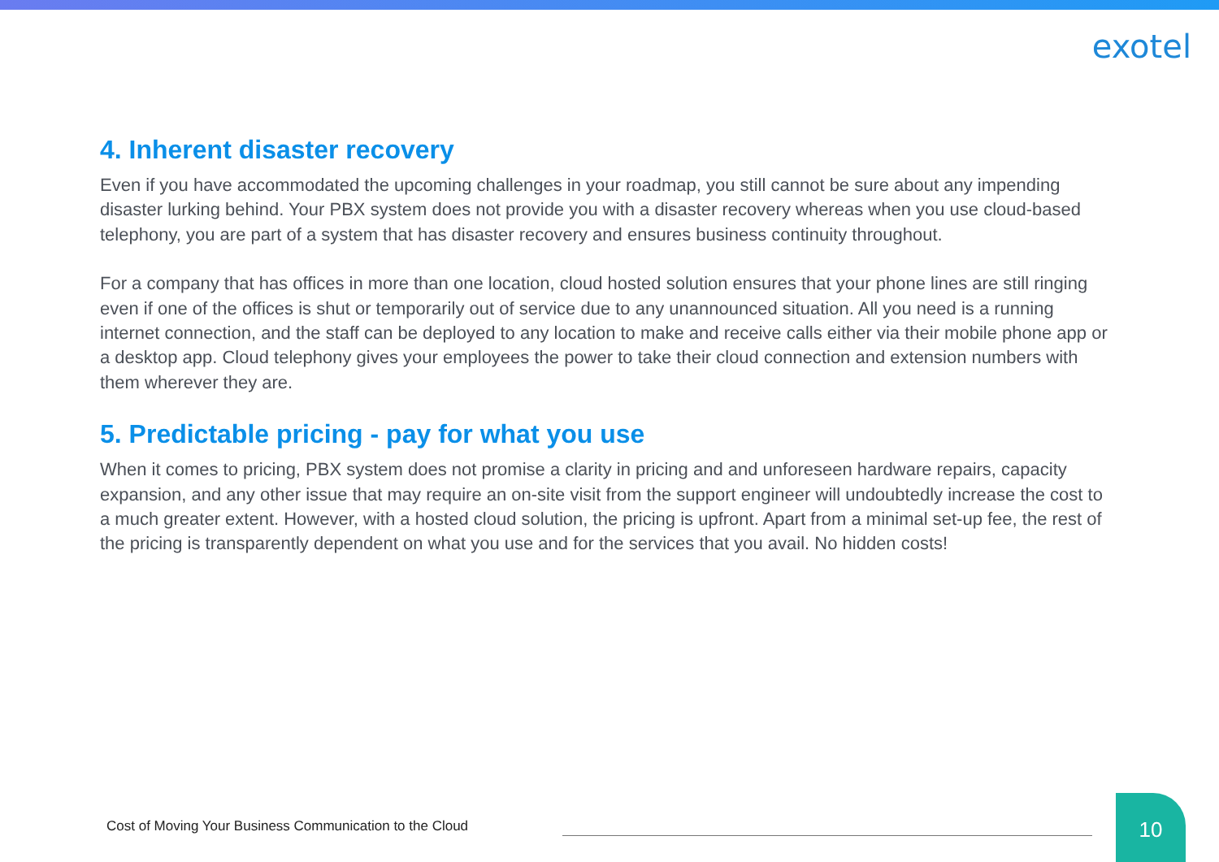exotel
4. Inherent disaster recovery
Even if you have accommodated the upcoming challenges in your roadmap, you still cannot be sure about any impending disaster lurking behind. Your PBX system does not provide you with a disaster recovery whereas when you use cloud-based telephony, you are part of a system that has disaster recovery and ensures business continuity throughout.
For a company that has offices in more than one location, cloud hosted solution ensures that your phone lines are still ringing even if one of the offices is shut or temporarily out of service due to any unannounced situation. All you need is a running internet connection, and the staff can be deployed to any location to make and receive calls either via their mobile phone app or a desktop app. Cloud telephony gives your employees the power to take their cloud connection and extension numbers with them wherever they are.
5. Predictable pricing - pay for what you use
When it comes to pricing, PBX system does not promise a clarity in pricing and and unforeseen hardware repairs, capacity expansion, and any other issue that may require an on-site visit from the support engineer will undoubtedly increase the cost to a much greater extent. However, with a hosted cloud solution, the pricing is upfront. Apart from a minimal set-up fee, the rest of the pricing is transparently dependent on what you use and for the services that you avail. No hidden costs!
Cost of Moving Your Business Communication to the Cloud
10